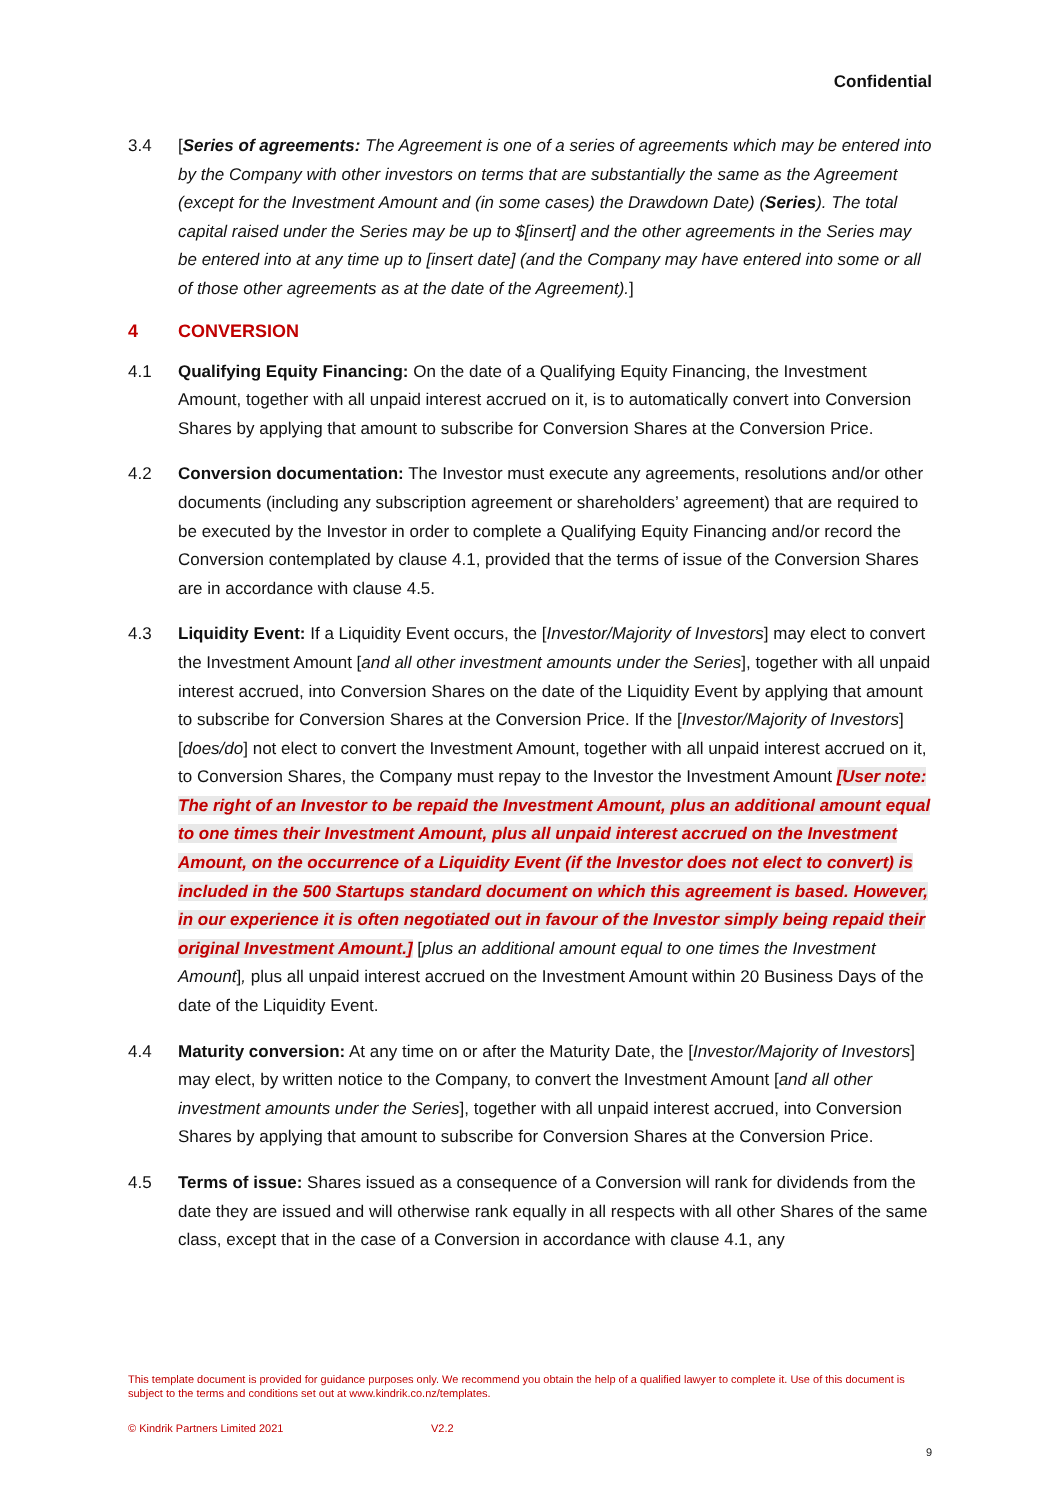Confidential
3.4 [Series of agreements: The Agreement is one of a series of agreements which may be entered into by the Company with other investors on terms that are substantially the same as the Agreement (except for the Investment Amount and (in some cases) the Drawdown Date) (Series). The total capital raised under the Series may be up to $[insert] and the other agreements in the Series may be entered into at any time up to [insert date] (and the Company may have entered into some or all of those other agreements as at the date of the Agreement).]
4 CONVERSION
4.1 Qualifying Equity Financing: On the date of a Qualifying Equity Financing, the Investment Amount, together with all unpaid interest accrued on it, is to automatically convert into Conversion Shares by applying that amount to subscribe for Conversion Shares at the Conversion Price.
4.2 Conversion documentation: The Investor must execute any agreements, resolutions and/or other documents (including any subscription agreement or shareholders’ agreement) that are required to be executed by the Investor in order to complete a Qualifying Equity Financing and/or record the Conversion contemplated by clause 4.1, provided that the terms of issue of the Conversion Shares are in accordance with clause 4.5.
4.3 Liquidity Event: If a Liquidity Event occurs, the [Investor/Majority of Investors] may elect to convert the Investment Amount [and all other investment amounts under the Series], together with all unpaid interest accrued, into Conversion Shares on the date of the Liquidity Event by applying that amount to subscribe for Conversion Shares at the Conversion Price. If the [Investor/Majority of Investors] [does/do] not elect to convert the Investment Amount, together with all unpaid interest accrued on it, to Conversion Shares, the Company must repay to the Investor the Investment Amount [User note: The right of an Investor to be repaid the Investment Amount, plus an additional amount equal to one times their Investment Amount, plus all unpaid interest accrued on the Investment Amount, on the occurrence of a Liquidity Event (if the Investor does not elect to convert) is included in the 500 Startups standard document on which this agreement is based. However, in our experience it is often negotiated out in favour of the Investor simply being repaid their original Investment Amount.] [plus an additional amount equal to one times the Investment Amount], plus all unpaid interest accrued on the Investment Amount within 20 Business Days of the date of the Liquidity Event.
4.4 Maturity conversion: At any time on or after the Maturity Date, the [Investor/Majority of Investors] may elect, by written notice to the Company, to convert the Investment Amount [and all other investment amounts under the Series], together with all unpaid interest accrued, into Conversion Shares by applying that amount to subscribe for Conversion Shares at the Conversion Price.
4.5 Terms of issue: Shares issued as a consequence of a Conversion will rank for dividends from the date they are issued and will otherwise rank equally in all respects with all other Shares of the same class, except that in the case of a Conversion in accordance with clause 4.1, any
This template document is provided for guidance purposes only. We recommend you obtain the help of a qualified lawyer to complete it. Use of this document is subject to the terms and conditions set out at www.kindrik.co.nz/templates.
© Kindrik Partners Limited 2021
V2.2
9